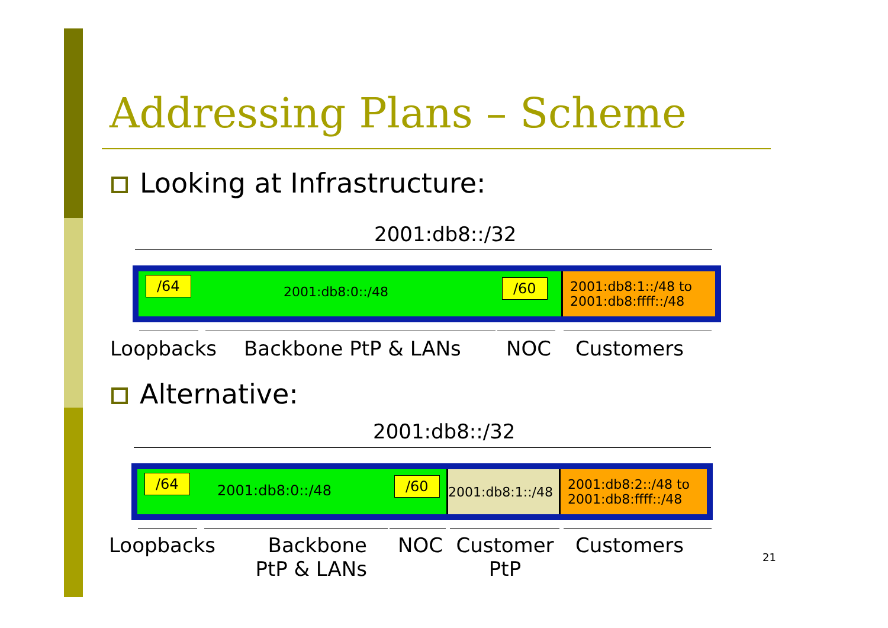Addressing Plans – Scheme
Looking at Infrastructure:
2001:db8::/32
/64
2001:db8:0::/48 /60
2001:db8:1::/48 to
2001:db8:ffff::/48
Loopbacks Backbone PtP & LANs NOC Customers
Alternative:
2001:db8::/32
/64
2001:db8:0::/48 /60
2001:db8:1::/48
2001:db8:2::/48 to
2001:db8:ffff::/48
Loopbacks
Backbone
PtP & LANs
NOC
Customer
PtP
Customers
21